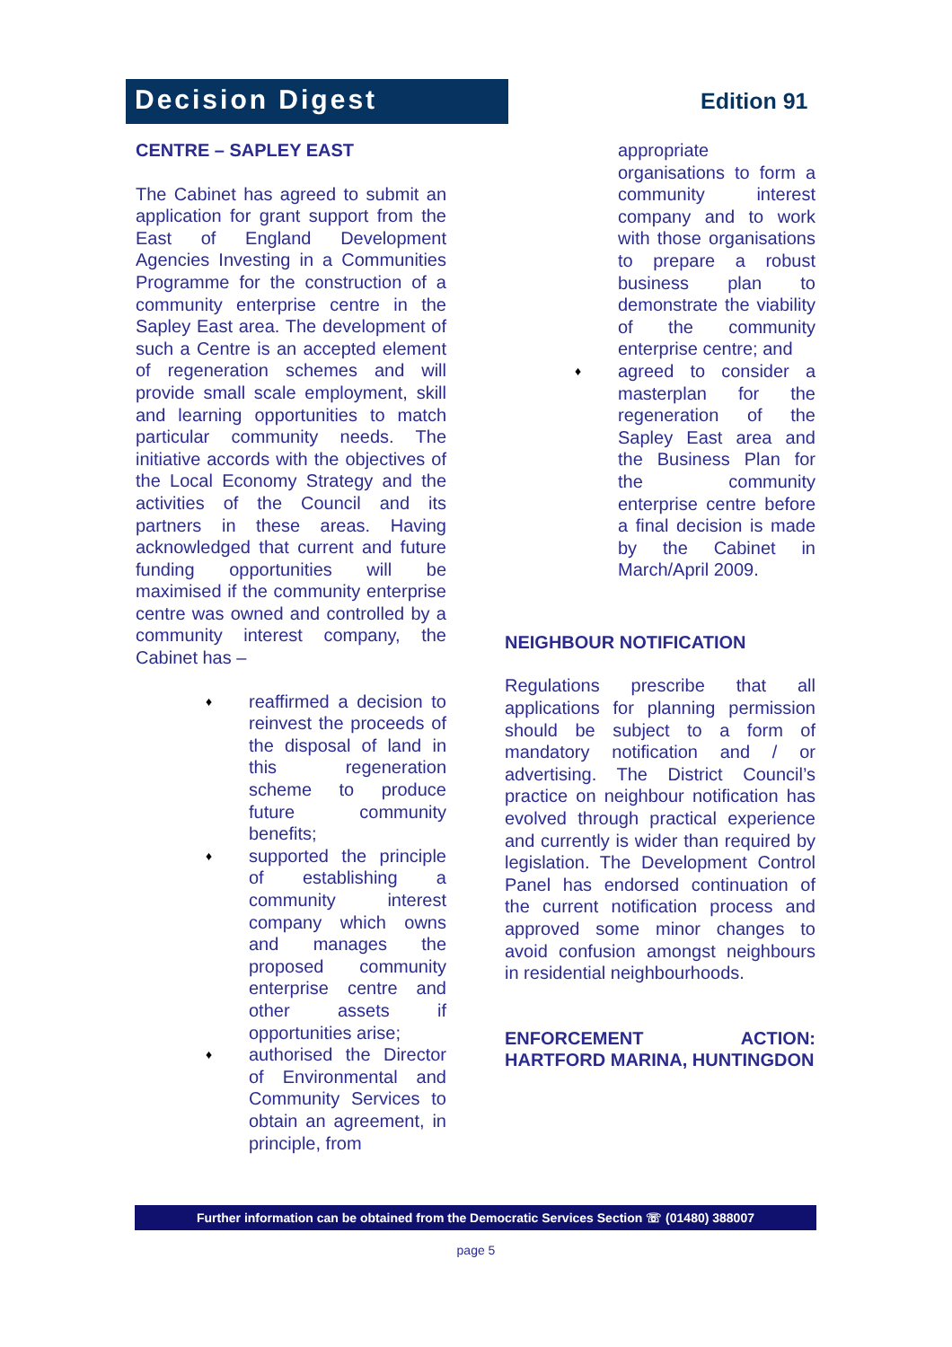Decision Digest Edition 91
CENTRE – SAPLEY EAST
The Cabinet has agreed to submit an application for grant support from the East of England Development Agencies Investing in a Communities Programme for the construction of a community enterprise centre in the Sapley East area. The development of such a Centre is an accepted element of regeneration schemes and will provide small scale employment, skill and learning opportunities to match particular community needs. The initiative accords with the objectives of the Local Economy Strategy and the activities of the Council and its partners in these areas. Having acknowledged that current and future funding opportunities will be maximised if the community enterprise centre was owned and controlled by a community interest company, the Cabinet has –
♦ reaffirmed a decision to reinvest the proceeds of the disposal of land in this regeneration scheme to produce future community benefits;
♦ supported the principle of establishing a community interest company which owns and manages the proposed community enterprise centre and other assets if opportunities arise;
♦ authorised the Director of Environmental and Community Services to obtain an agreement, in principle, from
appropriate organisations to form a community interest company and to work with those organisations to prepare a robust business plan to demonstrate the viability of the community enterprise centre; and
♦ agreed to consider a masterplan for the regeneration of the Sapley East area and the Business Plan for the community enterprise centre before a final decision is made by the Cabinet in March/April 2009.
NEIGHBOUR NOTIFICATION
Regulations prescribe that all applications for planning permission should be subject to a form of mandatory notification and / or advertising. The District Council’s practice on neighbour notification has evolved through practical experience and currently is wider than required by legislation. The Development Control Panel has endorsed continuation of the current notification process and approved some minor changes to avoid confusion amongst neighbours in residential neighbourhoods.
ENFORCEMENT ACTION: HARTFORD MARINA, HUNTINGDON
Further information can be obtained from the Democratic Services Section ☏ (01480) 388007
page 5